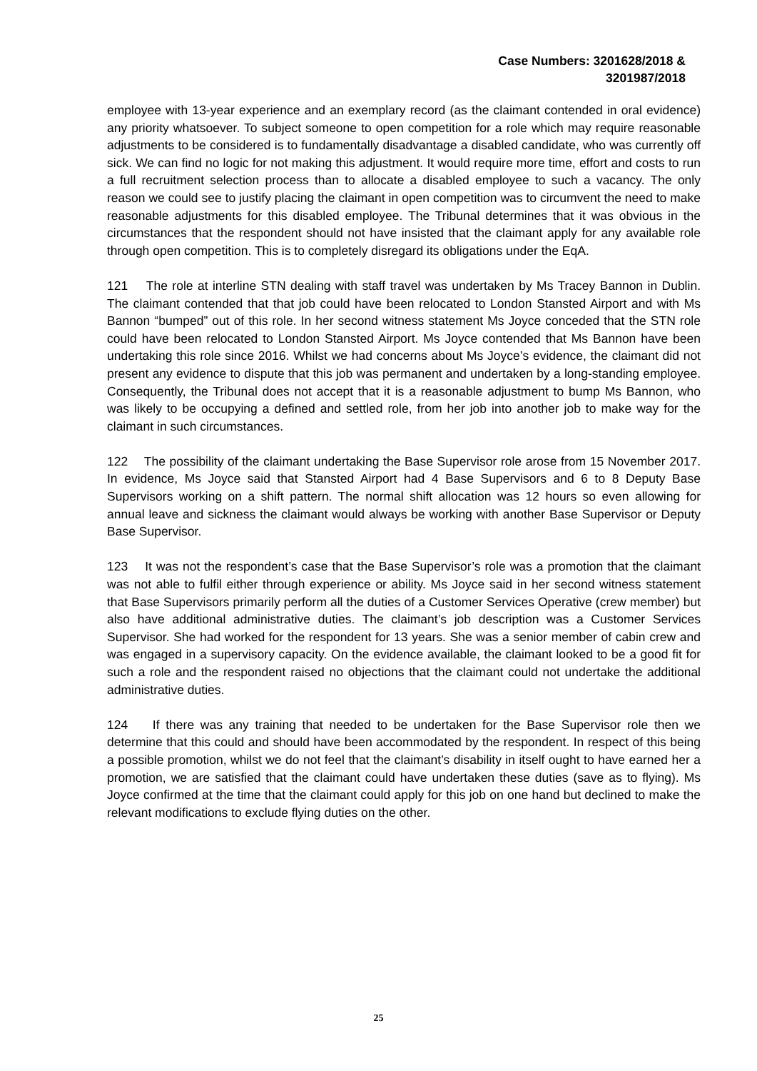Case Numbers: 3201628/2018 &
3201987/2018
employee with 13-year experience and an exemplary record (as the claimant contended in oral evidence) any priority whatsoever. To subject someone to open competition for a role which may require reasonable adjustments to be considered is to fundamentally disadvantage a disabled candidate, who was currently off sick. We can find no logic for not making this adjustment. It would require more time, effort and costs to run a full recruitment selection process than to allocate a disabled employee to such a vacancy. The only reason we could see to justify placing the claimant in open competition was to circumvent the need to make reasonable adjustments for this disabled employee. The Tribunal determines that it was obvious in the circumstances that the respondent should not have insisted that the claimant apply for any available role through open competition. This is to completely disregard its obligations under the EqA.
121 The role at interline STN dealing with staff travel was undertaken by Ms Tracey Bannon in Dublin. The claimant contended that that job could have been relocated to London Stansted Airport and with Ms Bannon “bumped” out of this role. In her second witness statement Ms Joyce conceded that the STN role could have been relocated to London Stansted Airport. Ms Joyce contended that Ms Bannon have been undertaking this role since 2016. Whilst we had concerns about Ms Joyce’s evidence, the claimant did not present any evidence to dispute that this job was permanent and undertaken by a long-standing employee. Consequently, the Tribunal does not accept that it is a reasonable adjustment to bump Ms Bannon, who was likely to be occupying a defined and settled role, from her job into another job to make way for the claimant in such circumstances.
122 The possibility of the claimant undertaking the Base Supervisor role arose from 15 November 2017. In evidence, Ms Joyce said that Stansted Airport had 4 Base Supervisors and 6 to 8 Deputy Base Supervisors working on a shift pattern. The normal shift allocation was 12 hours so even allowing for annual leave and sickness the claimant would always be working with another Base Supervisor or Deputy Base Supervisor.
123 It was not the respondent’s case that the Base Supervisor’s role was a promotion that the claimant was not able to fulfil either through experience or ability. Ms Joyce said in her second witness statement that Base Supervisors primarily perform all the duties of a Customer Services Operative (crew member) but also have additional administrative duties. The claimant’s job description was a Customer Services Supervisor. She had worked for the respondent for 13 years. She was a senior member of cabin crew and was engaged in a supervisory capacity. On the evidence available, the claimant looked to be a good fit for such a role and the respondent raised no objections that the claimant could not undertake the additional administrative duties.
124 If there was any training that needed to be undertaken for the Base Supervisor role then we determine that this could and should have been accommodated by the respondent. In respect of this being a possible promotion, whilst we do not feel that the claimant’s disability in itself ought to have earned her a promotion, we are satisfied that the claimant could have undertaken these duties (save as to flying). Ms Joyce confirmed at the time that the claimant could apply for this job on one hand but declined to make the relevant modifications to exclude flying duties on the other.
25